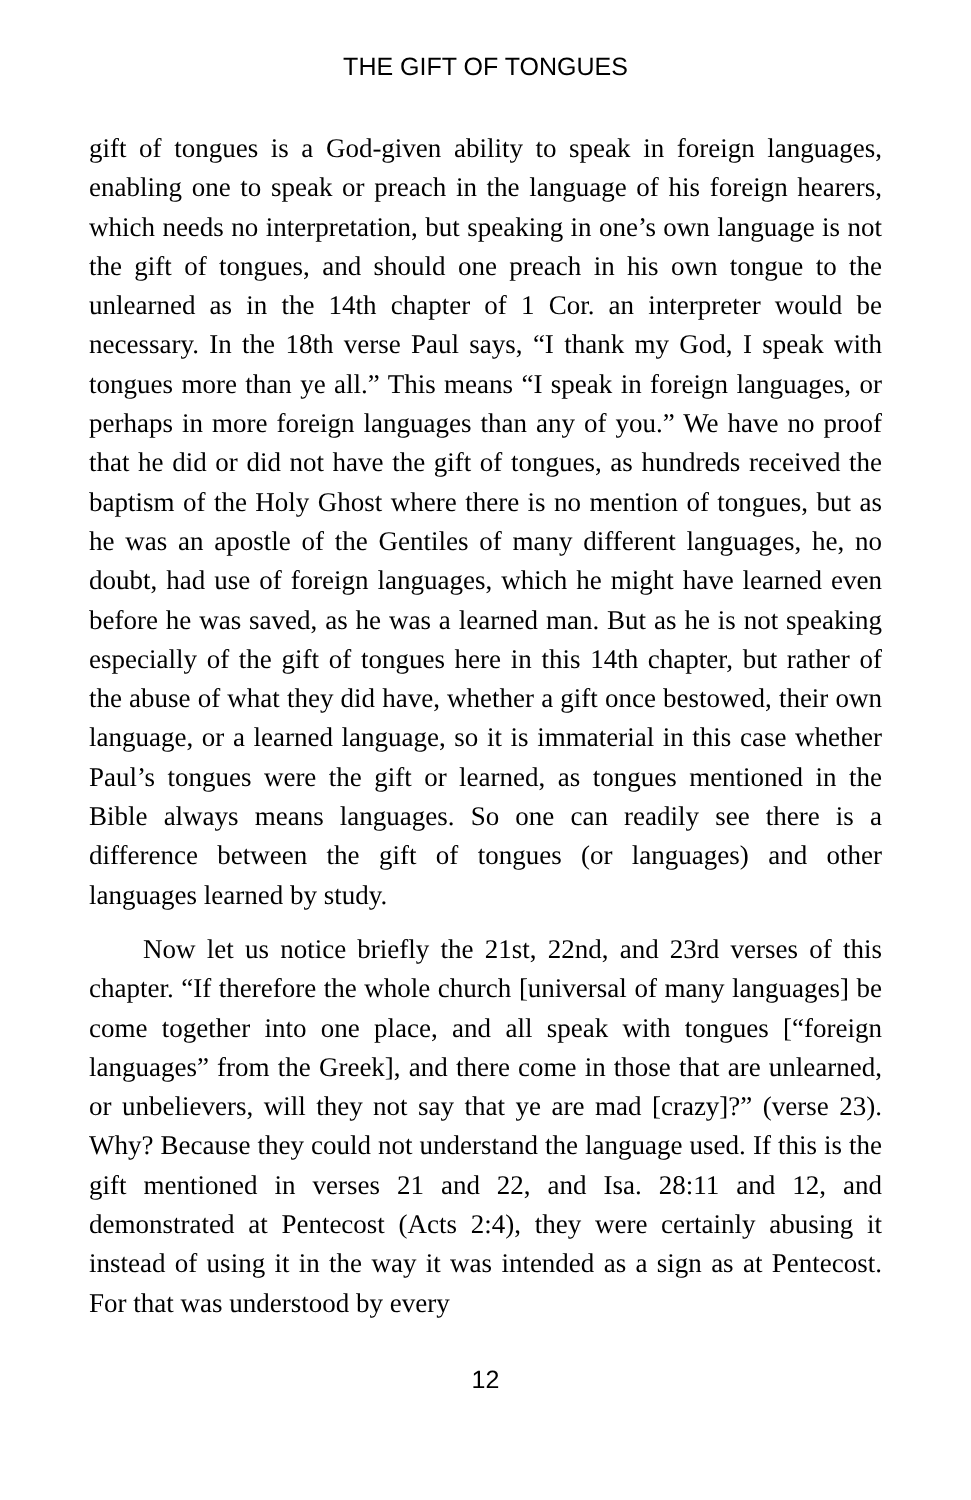THE GIFT OF TONGUES
gift of tongues is a God-given ability to speak in foreign languages, enabling one to speak or preach in the language of his foreign hearers, which needs no interpretation, but speaking in one’s own language is not the gift of tongues, and should one preach in his own tongue to the unlearned as in the 14th chapter of 1 Cor. an interpreter would be necessary. In the 18th verse Paul says, “I thank my God, I speak with tongues more than ye all.” This means “I speak in foreign languages, or perhaps in more foreign languages than any of you.” We have no proof that he did or did not have the gift of tongues, as hundreds received the baptism of the Holy Ghost where there is no mention of tongues, but as he was an apostle of the Gentiles of many different languages, he, no doubt, had use of foreign languages, which he might have learned even before he was saved, as he was a learned man. But as he is not speaking especially of the gift of tongues here in this 14th chapter, but rather of the abuse of what they did have, whether a gift once bestowed, their own language, or a learned language, so it is immaterial in this case whether Paul’s tongues were the gift or learned, as tongues mentioned in the Bible always means languages. So one can readily see there is a difference between the gift of tongues (or languages) and other languages learned by study.
Now let us notice briefly the 21st, 22nd, and 23rd verses of this chapter. “If therefore the whole church [universal of many languages] be come together into one place, and all speak with tongues [“foreign languages” from the Greek], and there come in those that are unlearned, or unbelievers, will they not say that ye are mad [crazy]?” (verse 23). Why? Because they could not understand the language used. If this is the gift mentioned in verses 21 and 22, and Isa. 28:11 and 12, and demonstrated at Pentecost (Acts 2:4), they were certainly abusing it instead of using it in the way it was intended as a sign as at Pentecost. For that was understood by every
12